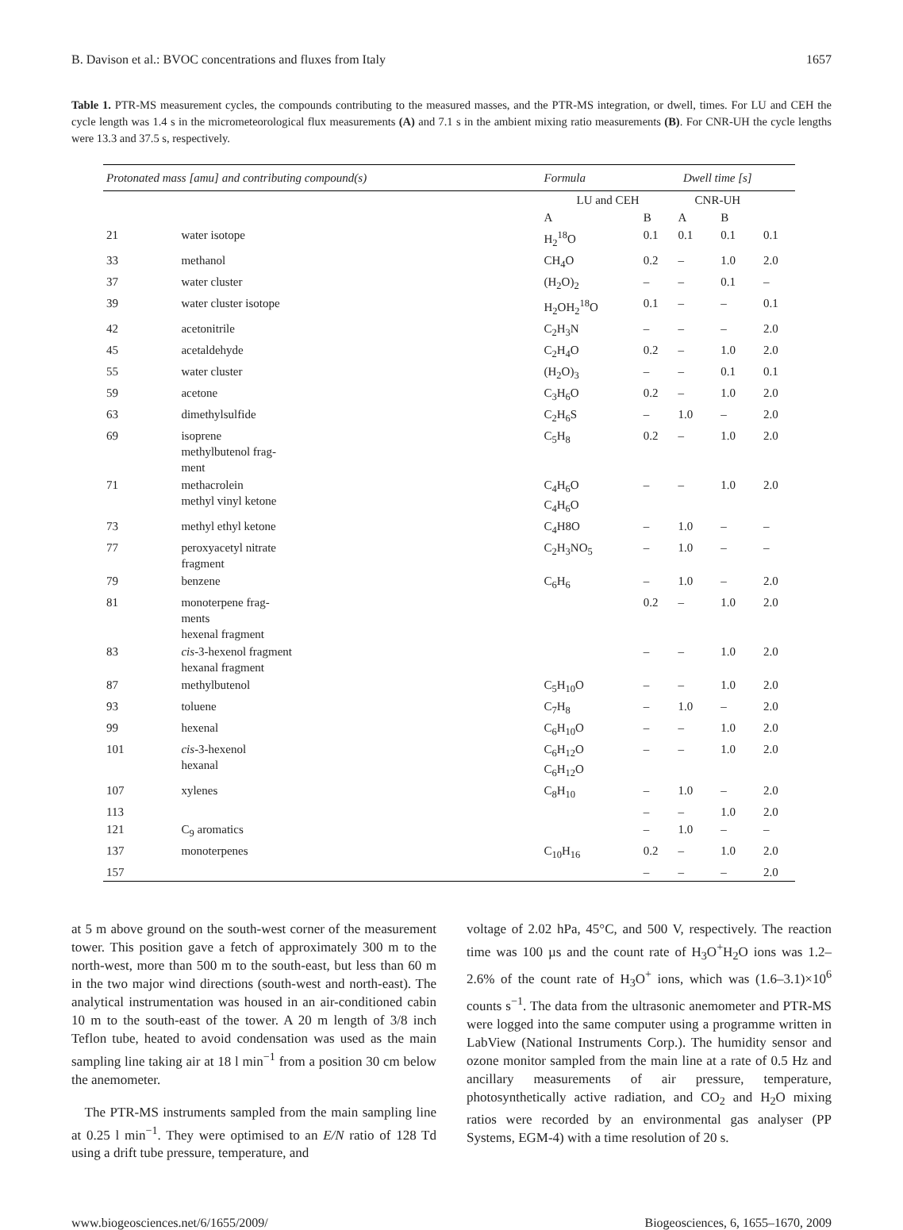B. Davison et al.: BVOC concentrations and fluxes from Italy 1657
Table 1. PTR-MS measurement cycles, the compounds contributing to the measured masses, and the PTR-MS integration, or dwell, times. For LU and CEH the cycle length was 1.4 s in the micrometeorological flux measurements (A) and 7.1 s in the ambient mixing ratio measurements (B). For CNR-UH the cycle lengths were 13.3 and 37.5 s, respectively.
| Protonated mass [amu] and contributing compound(s) | | Formula | Dwell time [s] | | | |
| --- | --- | --- | --- | --- | --- | --- |
| | | LU and CEH | | CNR-UH | | |
| | | A | B | A | B | |
| 21 | water isotope | H<sub>2</sub><sup>18</sup>O | 0.1 | 0.1 | 0.1 | 0.1 |
| 33 | methanol | CH<sub>4</sub>O | 0.2 | – | 1.0 | 2.0 |
| 37 | water cluster | (H<sub>2</sub>O)<sub>2</sub> | – | – | 0.1 | – |
| 39 | water cluster isotope | H<sub>2</sub>OH<sub>2</sub><sup>18</sup>O | 0.1 | – | – | 0.1 |
| 42 | acetonitrile | C<sub>2</sub>H<sub>3</sub>N | – | – | – | 2.0 |
| 45 | acetaldehyde | C<sub>2</sub>H<sub>4</sub>O | 0.2 | – | 1.0 | 2.0 |
| 55 | water cluster | (H<sub>2</sub>O)<sub>3</sub> | – | – | 0.1 | 0.1 |
| 59 | acetone | C<sub>3</sub>H<sub>6</sub>O | 0.2 | – | 1.0 | 2.0 |
| 63 | dimethylsulfide | C<sub>2</sub>H<sub>6</sub>S | – | 1.0 | – | 2.0 |
| 69 | isoprene methylbutenol frag- ment | C<sub>5</sub>H<sub>8</sub> | 0.2 | – | 1.0 | 2.0 |
| 71 | methacrolein methyl vinyl ketone | C<sub>4</sub>H<sub>6</sub>O C<sub>4</sub>H<sub>6</sub>O | – | – | 1.0 | 2.0 |
| 73 | methyl ethyl ketone | C<sub>4</sub>H8O | – | 1.0 | – | – |
| 77 | peroxyacetyl nitrate fragment | C<sub>2</sub>H<sub>3</sub>NO<sub>5</sub> | – | 1.0 | – | – |
| 79 | benzene | C<sub>6</sub>H<sub>6</sub> | – | 1.0 | – | 2.0 |
| 81 | monoterpene frag- ments hexenal fragment | | 0.2 | – | 1.0 | 2.0 |
| 83 | cis -3-hexenol fragment hexanal fragment | | – | – | 1.0 | 2.0 |
| 87 | methylbutenol | C<sub>5</sub>H<sub>10</sub>O | – | – | 1.0 | 2.0 |
| 93 | toluene | C<sub>7</sub>H<sub>8</sub> | – | 1.0 | – | 2.0 |
| 99 | hexenal | C<sub>6</sub>H<sub>10</sub>O | – | – | 1.0 | 2.0 |
| 101 | cis -3-hexenol hexanal | C<sub>6</sub>H<sub>12</sub>O C<sub>6</sub>H<sub>12</sub>O | – | – | 1.0 | 2.0 |
| 107 | xylenes | C<sub>8</sub>H<sub>10</sub> | – | 1.0 | – | 2.0 |
| 113 | | | – | – | 1.0 | 2.0 |
| 121 | C<sub>9</sub> aromatics | | – | 1.0 | – | – |
| 137 | monoterpenes | C<sub>10</sub>H<sub>16</sub> | 0.2 | – | 1.0 | 2.0 |
| 157 | | | – | – | – | 2.0 |
at 5 m above ground on the south-west corner of the measurement tower. This position gave a fetch of approximately 300 m to the north-west, more than 500 m to the south-east, but less than 60 m in the two major wind directions (south-west and north-east). The analytical instrumentation was housed in an air-conditioned cabin 10 m to the south-east of the tower. A 20 m length of 3/8 inch Teflon tube, heated to avoid condensation was used as the main sampling line taking air at 18 l min<sup>−1</sup> from a position 30 cm below the anemometer.
The PTR-MS instruments sampled from the main sampling line at 0.25 l min<sup>−1</sup>. They were optimised to an E/N ratio of 128 Td using a drift tube pressure, temperature, and
voltage of 2.02 hPa, 45°C, and 500 V, respectively. The reaction time was 100 µs and the count rate of H<sub>3</sub>O<sup>+</sup>H<sub>2</sub>O ions was 1.2–2.6% of the count rate of H<sub>3</sub>O<sup>+</sup> ions, which was (1.6–3.1)×10<sup>6</sup> counts s<sup>−1</sup>. The data from the ultrasonic anemometer and PTR-MS were logged into the same computer using a programme written in LabView (National Instruments Corp.). The humidity sensor and ozone monitor sampled from the main line at a rate of 0.5 Hz and ancillary measurements of air pressure, temperature, photosynthetically active radiation, and CO<sub>2</sub> and H<sub>2</sub>O mixing ratios were recorded by an environmental gas analyser (PP Systems, EGM-4) with a time resolution of 20 s.
www.biogeosciences.net/6/1655/2009/ Biogeosciences, 6, 1655–1670, 2009